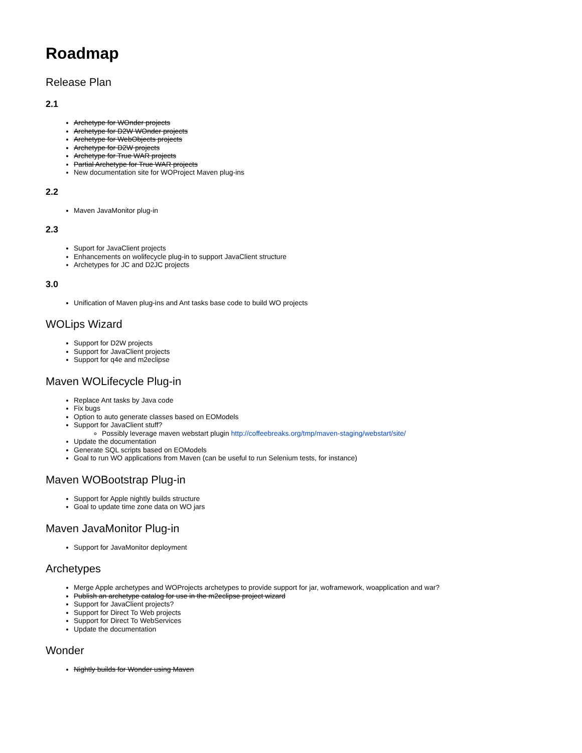Roadmap
Release Plan
2.1
Archetype for WOnder projects
Archetype for D2W WOnder projects
Archetype for WebObjects projects
Archetype for D2W projects
Archetype for True WAR projects
Partial Archetype for True WAR projects
New documentation site for WOProject Maven plug-ins
2.2
Maven JavaMonitor plug-in
2.3
Suport for JavaClient projects
Enhancements on wolifecycle plug-in to support JavaClient structure
Archetypes for JC and D2JC projects
3.0
Unification of Maven plug-ins and Ant tasks base code to build WO projects
WOLips Wizard
Support for D2W projects
Support for JavaClient projects
Support for q4e and m2eclipse
Maven WOLifecycle Plug-in
Replace Ant tasks by Java code
Fix bugs
Option to auto generate classes based on EOModels
Support for JavaClient stuff?
Possibly leverage maven webstart plugin http://coffeebreaks.org/tmp/maven-staging/webstart/site/
Update the documentation
Generate SQL scripts based on EOModels
Goal to run WO applications from Maven (can be useful to run Selenium tests, for instance)
Maven WOBootstrap Plug-in
Support for Apple nightly builds structure
Goal to update time zone data on WO jars
Maven JavaMonitor Plug-in
Support for JavaMonitor deployment
Archetypes
Merge Apple archetypes and WOProjects archetypes to provide support for jar, woframework, woapplication and war?
Publish an archetype catalog for use in the m2eclipse project wizard
Support for JavaClient projects?
Support for Direct To Web projects
Support for Direct To WebServices
Update the documentation
Wonder
Nightly builds for Wonder using Maven